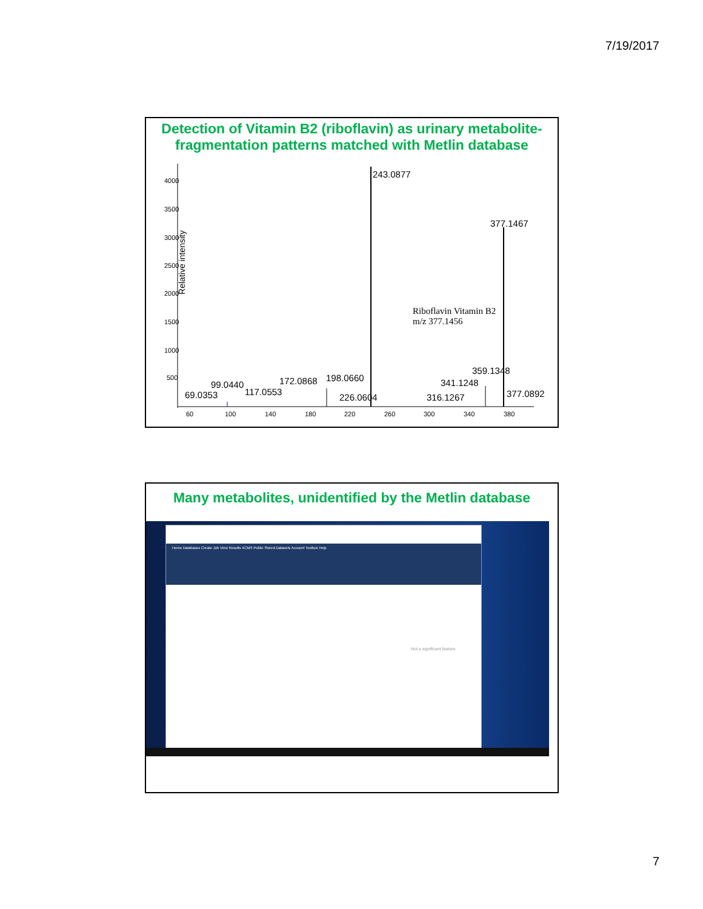7/19/2017
Detection of Vitamin B2 (riboflavin) as urinary metabolite-fragmentation patterns matched with Metlin database
Relative intensity
4000
3500
3000
2500
2000
1500
1000
500
243.0877
377.1467
Riboflavin Vitamin B2
m/z 377.1456
359.1348
341.1248
99.0440 172.0868 198.0660
69.0353 117.0553
226.0604 316.1267 377.0892
60 100 140 180 220 260 300 340 380
Many metabolites, unidentified by the Metlin database
Home Databases Create Job View Results XCMS Public Stored Datasets Account Toolbox Help
Not a significant feature
7